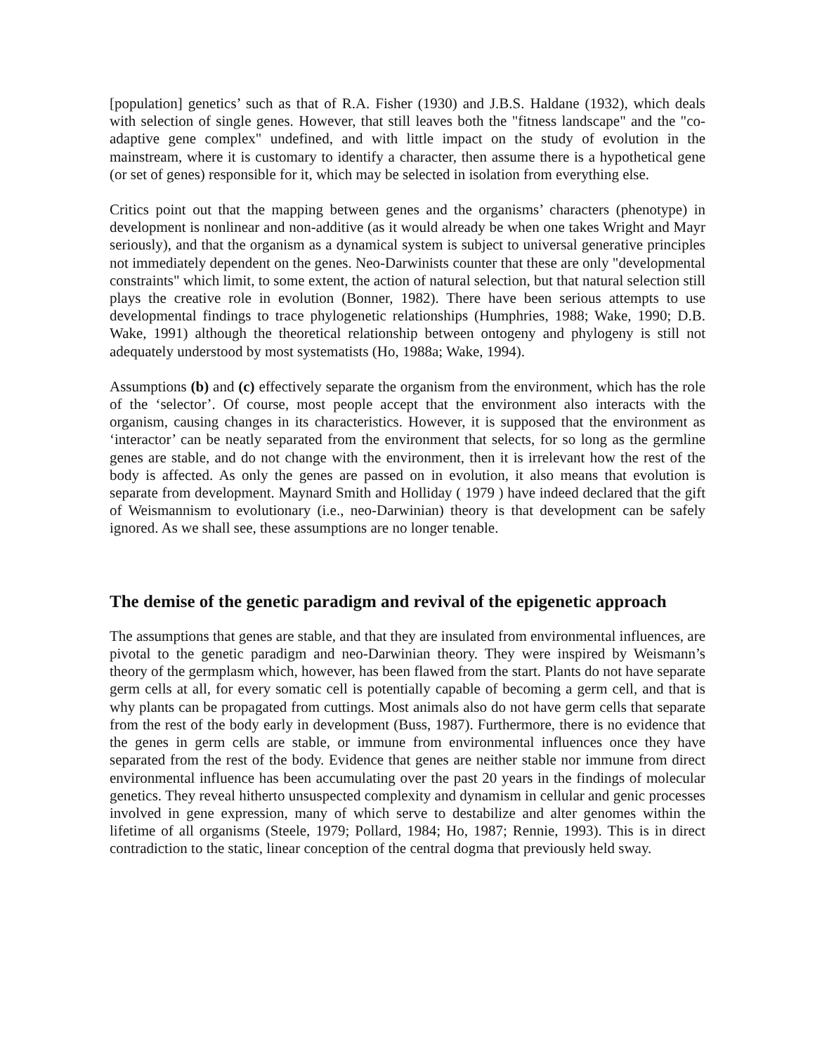[population] genetics’ such as that of R.A. Fisher (1930) and J.B.S. Haldane (1932), which deals with selection of single genes. However, that still leaves both the "fitness landscape" and the "co-adaptive gene complex" undefined, and with little impact on the study of evolution in the mainstream, where it is customary to identify a character, then assume there is a hypothetical gene (or set of genes) responsible for it, which may be selected in isolation from everything else.
Critics point out that the mapping between genes and the organisms’ characters (phenotype) in development is nonlinear and non-additive (as it would already be when one takes Wright and Mayr seriously), and that the organism as a dynamical system is subject to universal generative principles not immediately dependent on the genes. Neo-Darwinists counter that these are only "developmental constraints" which limit, to some extent, the action of natural selection, but that natural selection still plays the creative role in evolution (Bonner, 1982). There have been serious attempts to use developmental findings to trace phylogenetic relationships (Humphries, 1988; Wake, 1990; D.B. Wake, 1991) although the theoretical relationship between ontogeny and phylogeny is still not adequately understood by most systematists (Ho, 1988a; Wake, 1994).
Assumptions (b) and (c) effectively separate the organism from the environment, which has the role of the ‘selector’. Of course, most people accept that the environment also interacts with the organism, causing changes in its characteristics. However, it is supposed that the environment as ‘interactor’ can be neatly separated from the environment that selects, for so long as the germline genes are stable, and do not change with the environment, then it is irrelevant how the rest of the body is affected. As only the genes are passed on in evolution, it also means that evolution is separate from development. Maynard Smith and Holliday ( 1979 ) have indeed declared that the gift of Weismannism to evolutionary (i.e., neo-Darwinian) theory is that development can be safely ignored. As we shall see, these assumptions are no longer tenable.
The demise of the genetic paradigm and revival of the epigenetic approach
The assumptions that genes are stable, and that they are insulated from environmental influences, are pivotal to the genetic paradigm and neo-Darwinian theory. They were inspired by Weismann’s theory of the germplasm which, however, has been flawed from the start. Plants do not have separate germ cells at all, for every somatic cell is potentially capable of becoming a germ cell, and that is why plants can be propagated from cuttings. Most animals also do not have germ cells that separate from the rest of the body early in development (Buss, 1987). Furthermore, there is no evidence that the genes in germ cells are stable, or immune from environmental influences once they have separated from the rest of the body. Evidence that genes are neither stable nor immune from direct environmental influence has been accumulating over the past 20 years in the findings of molecular genetics. They reveal hitherto unsuspected complexity and dynamism in cellular and genic processes involved in gene expression, many of which serve to destabilize and alter genomes within the lifetime of all organisms (Steele, 1979; Pollard, 1984; Ho, 1987; Rennie, 1993). This is in direct contradiction to the static, linear conception of the central dogma that previously held sway.